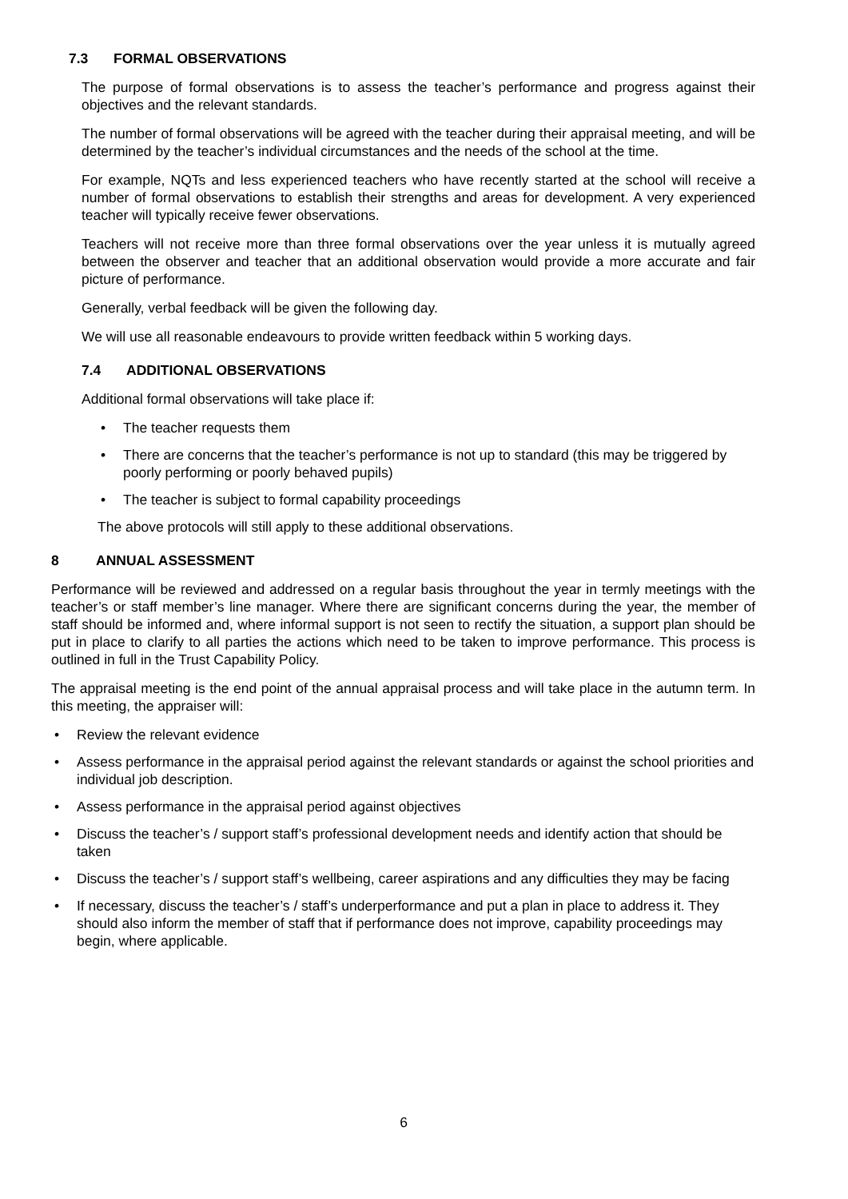7.3 FORMAL OBSERVATIONS
The purpose of formal observations is to assess the teacher’s performance and progress against their objectives and the relevant standards.
The number of formal observations will be agreed with the teacher during their appraisal meeting, and will be determined by the teacher’s individual circumstances and the needs of the school at the time.
For example, NQTs and less experienced teachers who have recently started at the school will receive a number of formal observations to establish their strengths and areas for development. A very experienced teacher will typically receive fewer observations.
Teachers will not receive more than three formal observations over the year unless it is mutually agreed between the observer and teacher that an additional observation would provide a more accurate and fair picture of performance.
Generally, verbal feedback will be given the following day.
We will use all reasonable endeavours to provide written feedback within 5 working days.
7.4 ADDITIONAL OBSERVATIONS
Additional formal observations will take place if:
The teacher requests them
There are concerns that the teacher’s performance is not up to standard (this may be triggered by poorly performing or poorly behaved pupils)
The teacher is subject to formal capability proceedings
The above protocols will still apply to these additional observations.
8 ANNUAL ASSESSMENT
Performance will be reviewed and addressed on a regular basis throughout the year in termly meetings with the teacher’s or staff member’s line manager. Where there are significant concerns during the year, the member of staff should be informed and, where informal support is not seen to rectify the situation, a support plan should be put in place to clarify to all parties the actions which need to be taken to improve performance. This process is outlined in full in the Trust Capability Policy.
The appraisal meeting is the end point of the annual appraisal process and will take place in the autumn term. In this meeting, the appraiser will:
Review the relevant evidence
Assess performance in the appraisal period against the relevant standards or against the school priorities and individual job description.
Assess performance in the appraisal period against objectives
Discuss the teacher’s / support staff’s professional development needs and identify action that should be taken
Discuss the teacher’s / support staff’s wellbeing, career aspirations and any difficulties they may be facing
If necessary, discuss the teacher’s / staff’s underperformance and put a plan in place to address it. They should also inform the member of staff that if performance does not improve, capability proceedings may begin, where applicable.
6